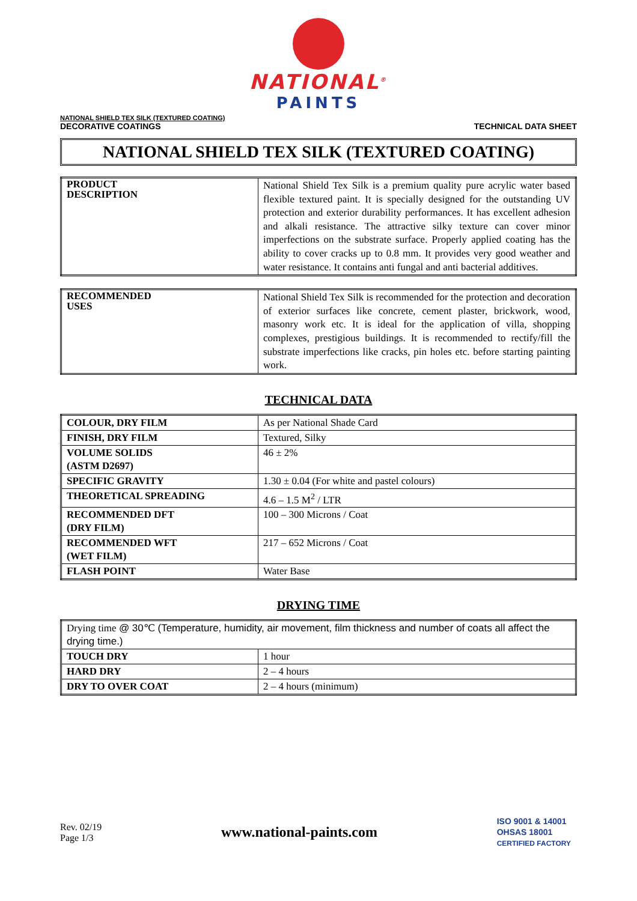NATIONAL<sup>®</sup>
PAINTS
NATIONAL SHIELD TEX SILK (TEXTURED COATING)
DECORATIVE COATINGS
TECHNICAL DATA SHEET
NATIONAL SHIELD TEX SILK (TEXTURED COATING)
| PRODUCT DESCRIPTION | National Shield Tex Silk is a premium quality pure acrylic water based flexible textured paint. It is specially designed for the outstanding UV protection and exterior durability performances. It has excellent adhesion and alkali resistance. The attractive silky texture can cover minor imperfections on the substrate surface. Properly applied coating has the ability to cover cracks up to 0.8 mm. It provides very good weather and water resistance. It contains anti fungal and anti bacterial additives. |
| RECOMMENDED USES | National Shield Tex Silk is recommended for the protection and decoration of exterior surfaces like concrete, cement plaster, brickwork, wood, masonry work etc. It is ideal for the application of villa, shopping complexes, prestigious buildings. It is recommended to rectify/fill the substrate imperfections like cracks, pin holes etc. before starting painting work. |
TECHNICAL DATA
| COLOUR, DRY FILM | As per National Shade Card |
| FINISH, DRY FILM | Textured, Silky |
| VOLUME SOLIDS (ASTM D2697) | 46 ± 2% |
| SPECIFIC GRAVITY | 1.30 ± 0.04 (For white and pastel colours) |
| THEORETICAL SPREADING | 4.6 – 1.5 M<sup>2</sup> / LTR |
| RECOMMENDED DFT (DRY FILM) | 100 – 300 Microns / Coat |
| RECOMMENDED WFT (WET FILM) | 217 – 652 Microns / Coat |
| FLASH POINT | Water Base |
DRYING TIME
| Drying time @ 30℃ (Temperature, humidity, air movement, film thickness and number of coats all affect the drying time.) | |
| TOUCH DRY | 1 hour |
| HARD DRY | 2 – 4 hours |
| DRY TO OVER COAT | 2 – 4 hours (minimum) |
Rev. 02/19
Page 1/3
www.national-paints.com
ISO 9001 & 14001
OHSAS 18001
CERTIFIED FACTORY